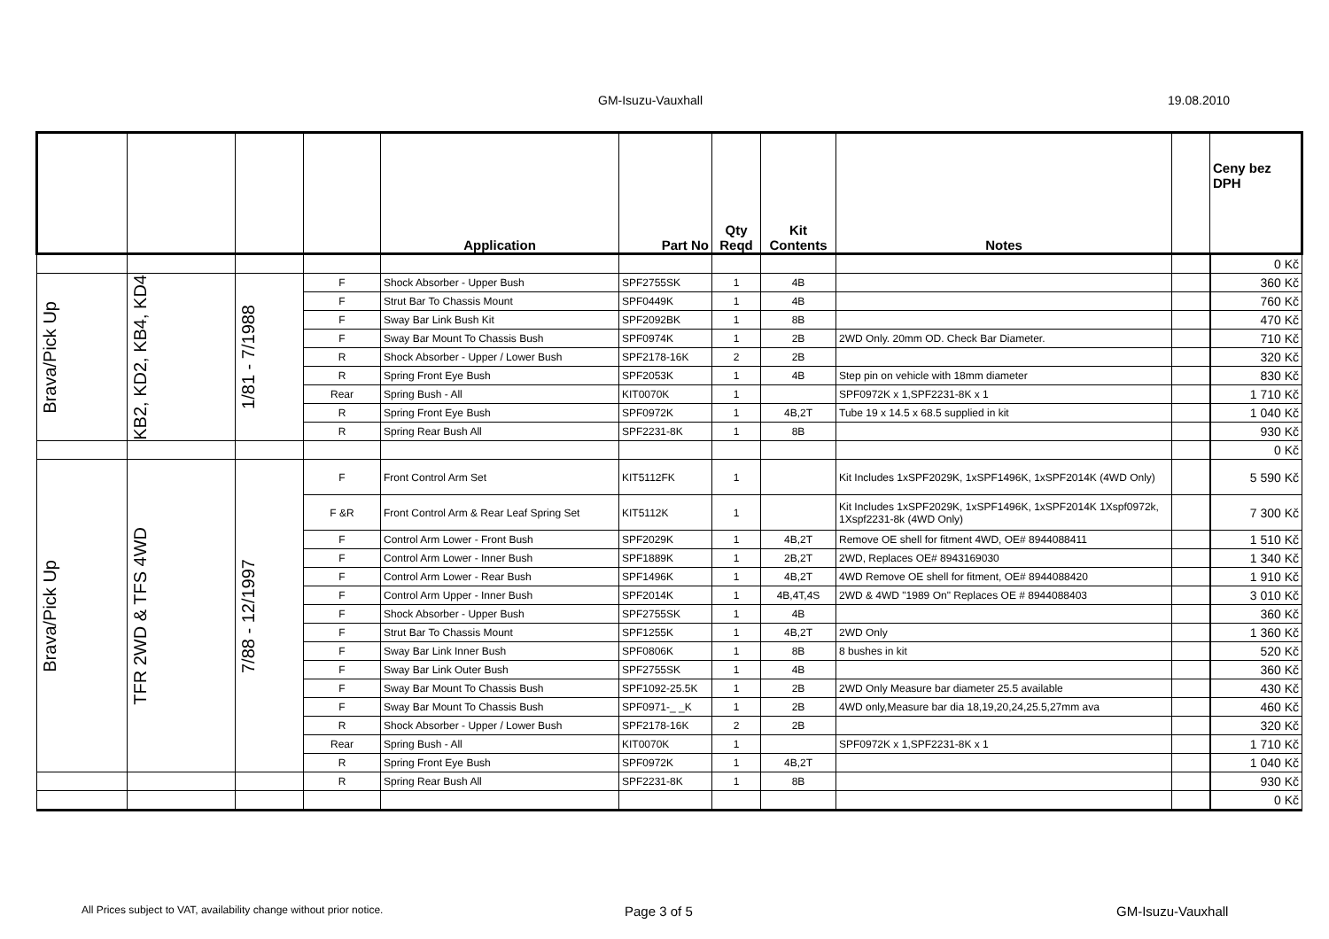GM-Isuzu-Vauxhall 19.08.2010
| | | | | Application | Part No | Qty Reqd | Kit Contents | Notes | | Ceny bez DPH |
| --- | --- | --- | --- | --- | --- | --- | --- | --- | --- | --- |
| | | | | | | | | | | 0 Kč |
| Brava/Pick Up | KB2, KD2, KB4, KD4 | 1/81 - 7/1988 | F | Shock Absorber - Upper Bush | SPF2755SK | 1 | 4B | | | 360 Kč |
| | | | F | Strut Bar To Chassis Mount | SPF0449K | 1 | 4B | | | 760 Kč |
| | | | F | Sway Bar Link Bush Kit | SPF2092BK | 1 | 8B | | | 470 Kč |
| | | | F | Sway Bar Mount To Chassis Bush | SPF0974K | 1 | 2B | 2WD Only. 20mm OD. Check Bar Diameter. | | 710 Kč |
| | | | R | Shock Absorber - Upper / Lower Bush | SPF2178-16K | 2 | 2B | | | 320 Kč |
| | | | R | Spring Front Eye Bush | SPF2053K | 1 | 4B | Step pin on vehicle with 18mm diameter | | 830 Kč |
| | | | Rear | Spring Bush - All | KIT0070K | 1 | | SPF0972K x 1,SPF2231-8K x 1 | | 1 710 Kč |
| | | | R | Spring Front Eye Bush | SPF0972K | 1 | 4B,2T | Tube 19 x 14.5 x 68.5 supplied in kit | | 1 040 Kč |
| | | | R | Spring Rear Bush All | SPF2231-8K | 1 | 8B | | | 930 Kč |
| | | | | | | | | | | 0 Kč |
| Brava/Pick Up | TFR 2WD & TFS 4WD | 7/88 - 12/1997 | F | Front Control Arm Set | KIT5112FK | 1 | | Kit Includes 1xSPF2029K, 1xSPF1496K, 1xSPF2014K (4WD Only) | | 5 590 Kč |
| | | | F &R | Front Control Arm & Rear Leaf Spring Set | KIT5112K | 1 | | Kit Includes 1xSPF2029K, 1xSPF1496K, 1xSPF2014K 1Xspf0972k, 1Xspf2231-8k (4WD Only) | | 7 300 Kč |
| | | | F | Control Arm Lower - Front Bush | SPF2029K | 1 | 4B,2T | Remove OE shell for fitment 4WD, OE# 8944088411 | | 1 510 Kč |
| | | | F | Control Arm Lower - Inner Bush | SPF1889K | 1 | 2B,2T | 2WD, Replaces OE# 8943169030 | | 1 340 Kč |
| | | | F | Control Arm Lower - Rear Bush | SPF1496K | 1 | 4B,2T | 4WD Remove OE shell for fitment, OE# 8944088420 | | 1 910 Kč |
| | | | F | Control Arm Upper - Inner Bush | SPF2014K | 1 | 4B,4T,4S | 2WD & 4WD "1989 On" Replaces OE # 8944088403 | | 3 010 Kč |
| | | | F | Shock Absorber - Upper Bush | SPF2755SK | 1 | 4B | | | 360 Kč |
| | | | F | Strut Bar To Chassis Mount | SPF1255K | 1 | 4B,2T | 2WD Only | | 1 360 Kč |
| | | | F | Sway Bar Link Inner Bush | SPF0806K | 1 | 8B | 8 bushes in kit | | 520 Kč |
| | | | F | Sway Bar Link Outer Bush | SPF2755SK | 1 | 4B | | | 360 Kč |
| | | | F | Sway Bar Mount To Chassis Bush | SPF1092-25.5K | 1 | 2B | 2WD Only Measure bar diameter 25.5 available | | 430 Kč |
| | | | F | Sway Bar Mount To Chassis Bush | SPF0971-_ _K | 1 | 2B | 4WD only,Measure bar dia 18,19,20,24,25.5,27mm ava | | 460 Kč |
| | | | R | Shock Absorber - Upper / Lower Bush | SPF2178-16K | 2 | 2B | | | 320 Kč |
| | | | Rear | Spring Bush - All | KIT0070K | 1 | | SPF0972K x 1,SPF2231-8K x 1 | | 1 710 Kč |
| | | | R | Spring Front Eye Bush | SPF0972K | 1 | 4B,2T | | | 1 040 Kč |
| | | | R | Spring Rear Bush All | SPF2231-8K | 1 | 8B | | | 930 Kč |
| | | | | | | | | | | 0 Kč |
All Prices subject to VAT, availability change without prior notice.
Page 3 of 5 GM-Isuzu-Vauxhall